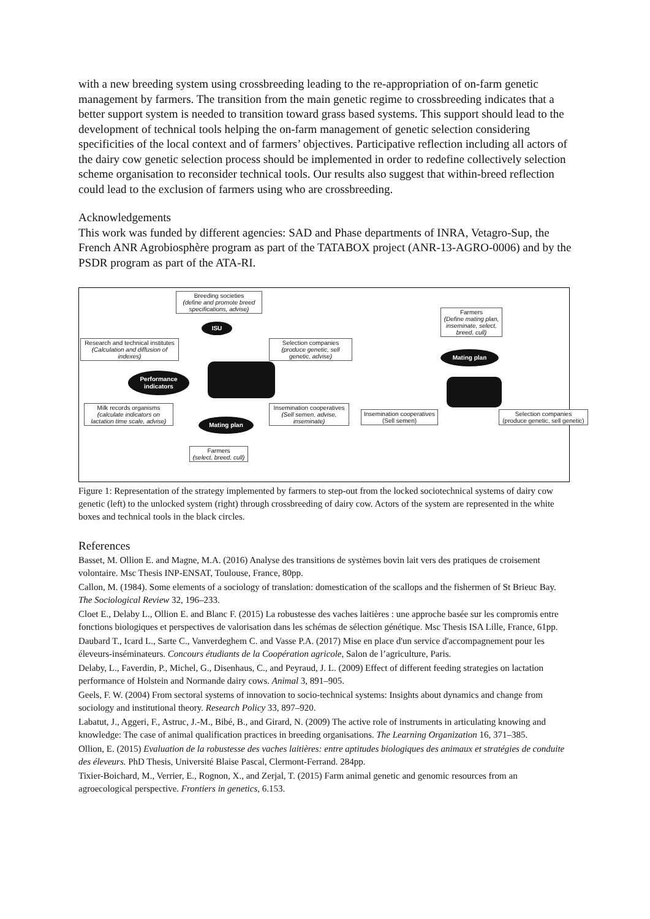with a new breeding system using crossbreeding leading to the re-appropriation of on-farm genetic management by farmers. The transition from the main genetic regime to crossbreeding indicates that a better support system is needed to transition toward grass based systems. This support should lead to the development of technical tools helping the on-farm management of genetic selection considering specificities of the local context and of farmers’ objectives. Participative reflection including all actors of the dairy cow genetic selection process should be implemented in order to redefine collectively selection scheme organisation to reconsider technical tools. Our results also suggest that within-breed reflection could lead to the exclusion of farmers using who are crossbreeding.
Acknowledgements
This work was funded by different agencies: SAD and Phase departments of INRA, Vetagro-Sup, the French ANR Agrobiosphère program as part of the TATABOX project (ANR-13-AGRO-0006) and by the PSDR program as part of the ATA-RI.
Breeding societies
(define and promote breed specifications, advise)
ISU
Research and technical institutes
(Calculation and diffusion of indexes)
Selection companies
(produce genetic, sell genetic, advise)
Performance indicators
Milk records organisms
(calculate indicators on lactation time scale, advise)
Insemination cooperatives
(Sell semen, advise, inseminate)
Mating plan
Farmers
(select, breed, cull)
Farmers
(Define mating plan, inseminate, select, breed, cull)
Mating plan
Insemination cooperatives
(Sell semen)
Selection companies
(produce genetic, sell genetic)
Figure 1: Representation of the strategy implemented by farmers to step-out from the locked sociotechnical systems of dairy cow genetic (left) to the unlocked system (right) through crossbreeding of dairy cow. Actors of the system are represented in the white boxes and technical tools in the black circles.
References
Basset, M. Ollion E. and Magne, M.A. (2016) Analyse des transitions de systèmes bovin lait vers des pratiques de croisement volontaire. Msc Thesis INP-ENSAT, Toulouse, France, 80pp.
Callon, M. (1984). Some elements of a sociology of translation: domestication of the scallops and the fishermen of St Brieuc Bay. The Sociological Review 32, 196–233.
Cloet E., Delaby L., Ollion E. and Blanc F. (2015) La robustesse des vaches laitières : une approche basée sur les compromis entre fonctions biologiques et perspectives de valorisation dans les schémas de sélection génétique. Msc Thesis ISA Lille, France, 61pp.
Daubard T., Icard L., Sarte C., Vanverdeghem C. and Vasse P.A. (2017) Mise en place d'un service d'accompagnement pour les éleveurs-inséminateurs. Concours étudiants de la Coopération agricole, Salon de l’agriculture, Paris.
Delaby, L., Faverdin, P., Michel, G., Disenhaus, C., and Peyraud, J. L. (2009) Effect of different feeding strategies on lactation performance of Holstein and Normande dairy cows. Animal 3, 891–905.
Geels, F. W. (2004) From sectoral systems of innovation to socio-technical systems: Insights about dynamics and change from sociology and institutional theory. Research Policy 33, 897–920.
Labatut, J., Aggeri, F., Astruc, J.-M., Bibé, B., and Girard, N. (2009) The active role of instruments in articulating knowing and knowledge: The case of animal qualification practices in breeding organisations. The Learning Organization 16, 371–385.
Ollion, E. (2015) Evaluation de la robustesse des vaches laitières: entre aptitudes biologiques des animaux et stratégies de conduite des éleveurs. PhD Thesis, Université Blaise Pascal, Clermont-Ferrand. 284pp.
Tixier-Boichard, M., Verrier, E., Rognon, X., and Zerjal, T. (2015) Farm animal genetic and genomic resources from an agroecological perspective. Frontiers in genetics, 6.153.